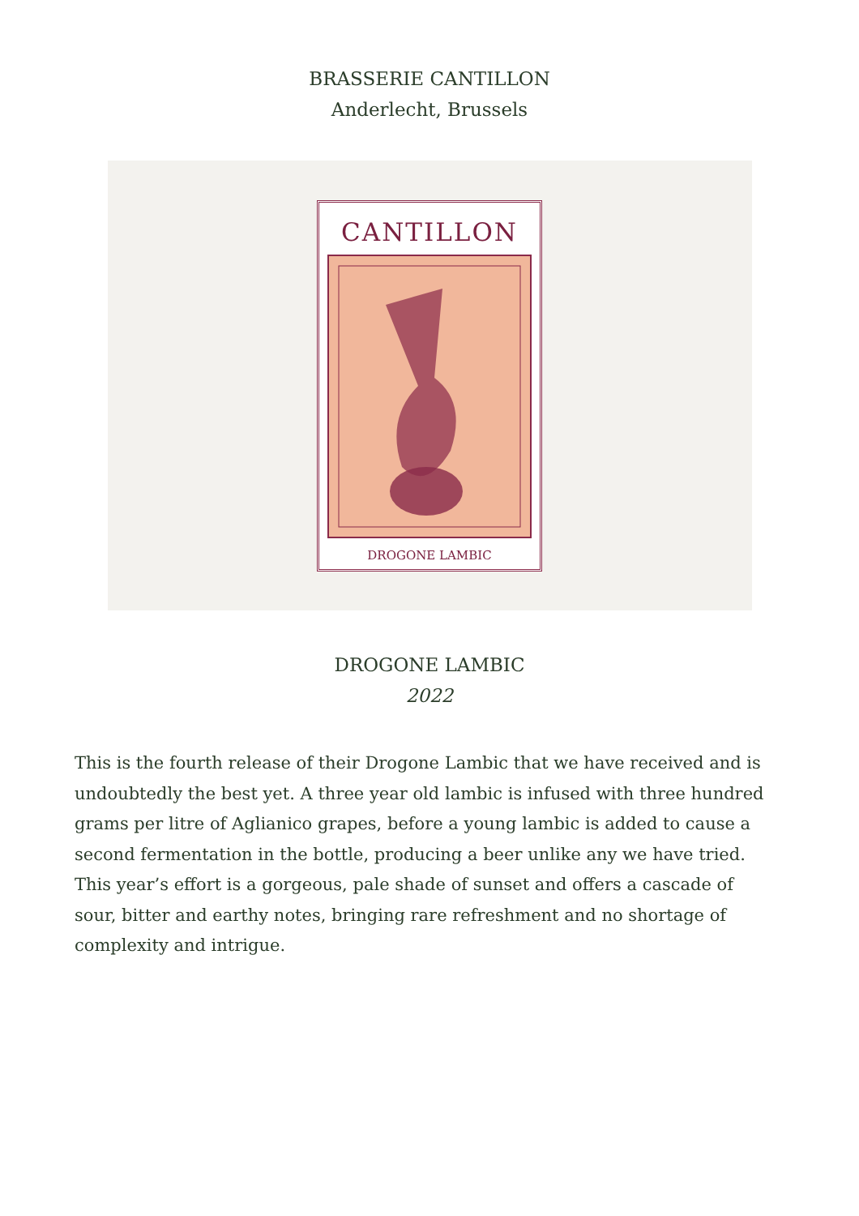BRASSERIE CANTILLON
Anderlecht, Brussels
CANTILLON
DROGONE LAMBIC
DROGONE LAMBIC
2022
This is the fourth release of their Drogone Lambic that we have received and is undoubtedly the best yet. A three year old lambic is infused with three hundred grams per litre of Aglianico grapes, before a young lambic is added to cause a second fermentation in the bottle, producing a beer unlike any we have tried. This year’s effort is a gorgeous, pale shade of sunset and offers a cascade of sour, bitter and earthy notes, bringing rare refreshment and no shortage of complexity and intrigue.